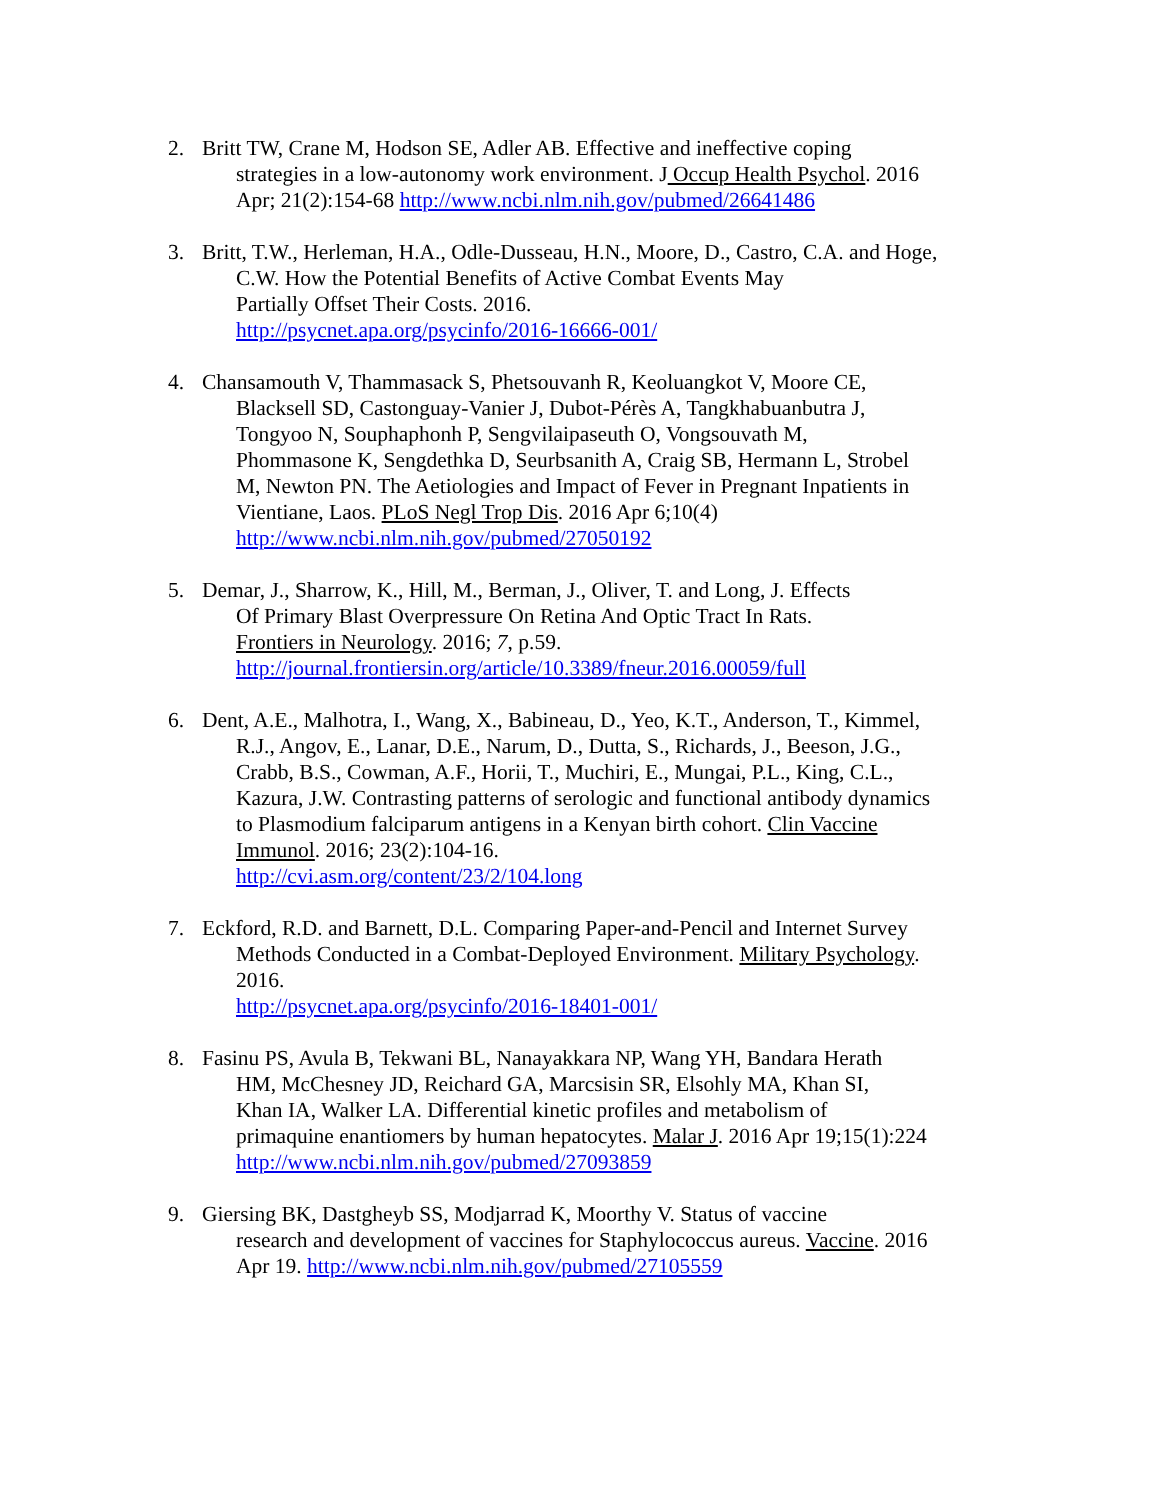2. Britt TW, Crane M, Hodson SE, Adler AB. Effective and ineffective coping
strategies in a low-autonomy work environment. J Occup Health Psychol. 2016
Apr; 21(2):154-68 http://www.ncbi.nlm.nih.gov/pubmed/26641486
3. Britt, T.W., Herleman, H.A., Odle-Dusseau, H.N., Moore, D., Castro, C.A. and Hoge,
C.W. How the Potential Benefits of Active Combat Events May
Partially Offset Their Costs. 2016.
http://psycnet.apa.org/psycinfo/2016-16666-001/
4. Chansamouth V, Thammasack S, Phetsouvanh R, Keoluangkot V, Moore CE,
Blacksell SD, Castonguay-Vanier J, Dubot-Pérès A, Tangkhabuanbutra J,
Tongyoo N, Souphaphonh P, Sengvilaipaseuth O, Vongsouvath M,
Phommasone K, Sengdethka D, Seurbsanith A, Craig SB, Hermann L, Strobel
M, Newton PN. The Aetiologies and Impact of Fever in Pregnant Inpatients in
Vientiane, Laos. PLoS Negl Trop Dis. 2016 Apr 6;10(4)
http://www.ncbi.nlm.nih.gov/pubmed/27050192
5. Demar, J., Sharrow, K., Hill, M., Berman, J., Oliver, T. and Long, J. Effects
Of Primary Blast Overpressure On Retina And Optic Tract In Rats.
Frontiers in Neurology. 2016; 7, p.59.
http://journal.frontiersin.org/article/10.3389/fneur.2016.00059/full
6. Dent, A.E., Malhotra, I., Wang, X., Babineau, D., Yeo, K.T., Anderson, T., Kimmel,
R.J., Angov, E., Lanar, D.E., Narum, D., Dutta, S., Richards, J., Beeson, J.G.,
Crabb, B.S., Cowman, A.F., Horii, T., Muchiri, E., Mungai, P.L., King, C.L.,
Kazura, J.W. Contrasting patterns of serologic and functional antibody dynamics
to Plasmodium falciparum antigens in a Kenyan birth cohort. Clin Vaccine
Immunol. 2016; 23(2):104-16.
http://cvi.asm.org/content/23/2/104.long
7. Eckford, R.D. and Barnett, D.L. Comparing Paper-and-Pencil and Internet Survey
Methods Conducted in a Combat-Deployed Environment. Military Psychology.
2016.
http://psycnet.apa.org/psycinfo/2016-18401-001/
8. Fasinu PS, Avula B, Tekwani BL, Nanayakkara NP, Wang YH, Bandara Herath
HM, McChesney JD, Reichard GA, Marcsisin SR, Elsohly MA, Khan SI,
Khan IA, Walker LA. Differential kinetic profiles and metabolism of
primaquine enantiomers by human hepatocytes. Malar J. 2016 Apr 19;15(1):224
http://www.ncbi.nlm.nih.gov/pubmed/27093859
9. Giersing BK, Dastgheyb SS, Modjarrad K, Moorthy V. Status of vaccine
research and development of vaccines for Staphylococcus aureus. Vaccine. 2016
Apr 19. http://www.ncbi.nlm.nih.gov/pubmed/27105559